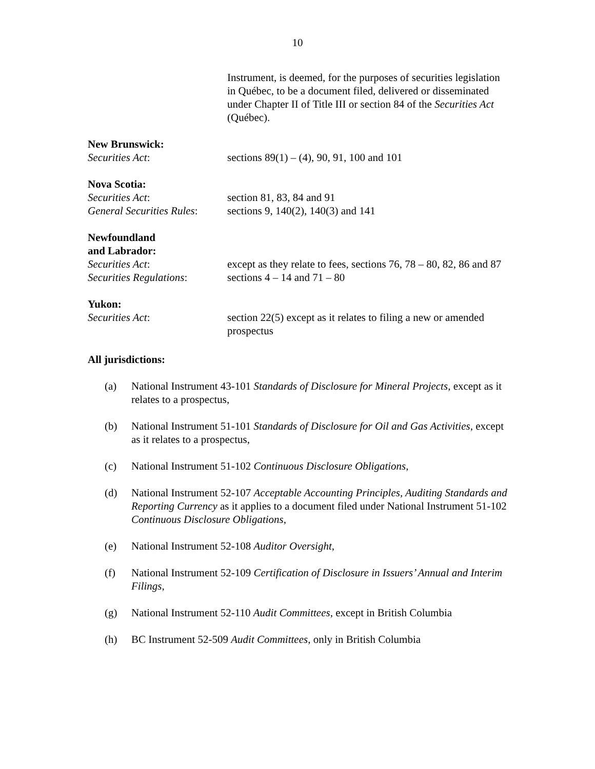10
Instrument, is deemed, for the purposes of securities legislation in Québec, to be a document filed, delivered or disseminated under Chapter II of Title III or section 84 of the Securities Act (Québec).
New Brunswick:
Securities Act: sections 89(1) – (4), 90, 91, 100 and 101
Nova Scotia:
Securities Act: section 81, 83, 84 and 91
General Securities Rules:
sections 9, 140(2), 140(3) and 141
Newfoundland
and Labrador:
Securities Act: except as they relate to fees, sections 76, 78 – 80, 82, 86 and 87
Securities Regulations:
sections 4 – 14 and 71 – 80
Yukon:
Securities Act: section 22(5) except as it relates to filing a new or amended prospectus
All jurisdictions:
(a) National Instrument 43-101 Standards of Disclosure for Mineral Projects, except as it relates to a prospectus,
(b) National Instrument 51-101 Standards of Disclosure for Oil and Gas Activities, except as it relates to a prospectus,
(c) National Instrument 51-102 Continuous Disclosure Obligations,
(d) National Instrument 52-107 Acceptable Accounting Principles, Auditing Standards and Reporting Currency as it applies to a document filed under National Instrument 51-102 Continuous Disclosure Obligations,
(e) National Instrument 52-108 Auditor Oversight,
(f) National Instrument 52-109 Certification of Disclosure in Issuers’ Annual and Interim Filings,
(g) National Instrument 52-110 Audit Committees, except in British Columbia
(h) BC Instrument 52-509 Audit Committees, only in British Columbia